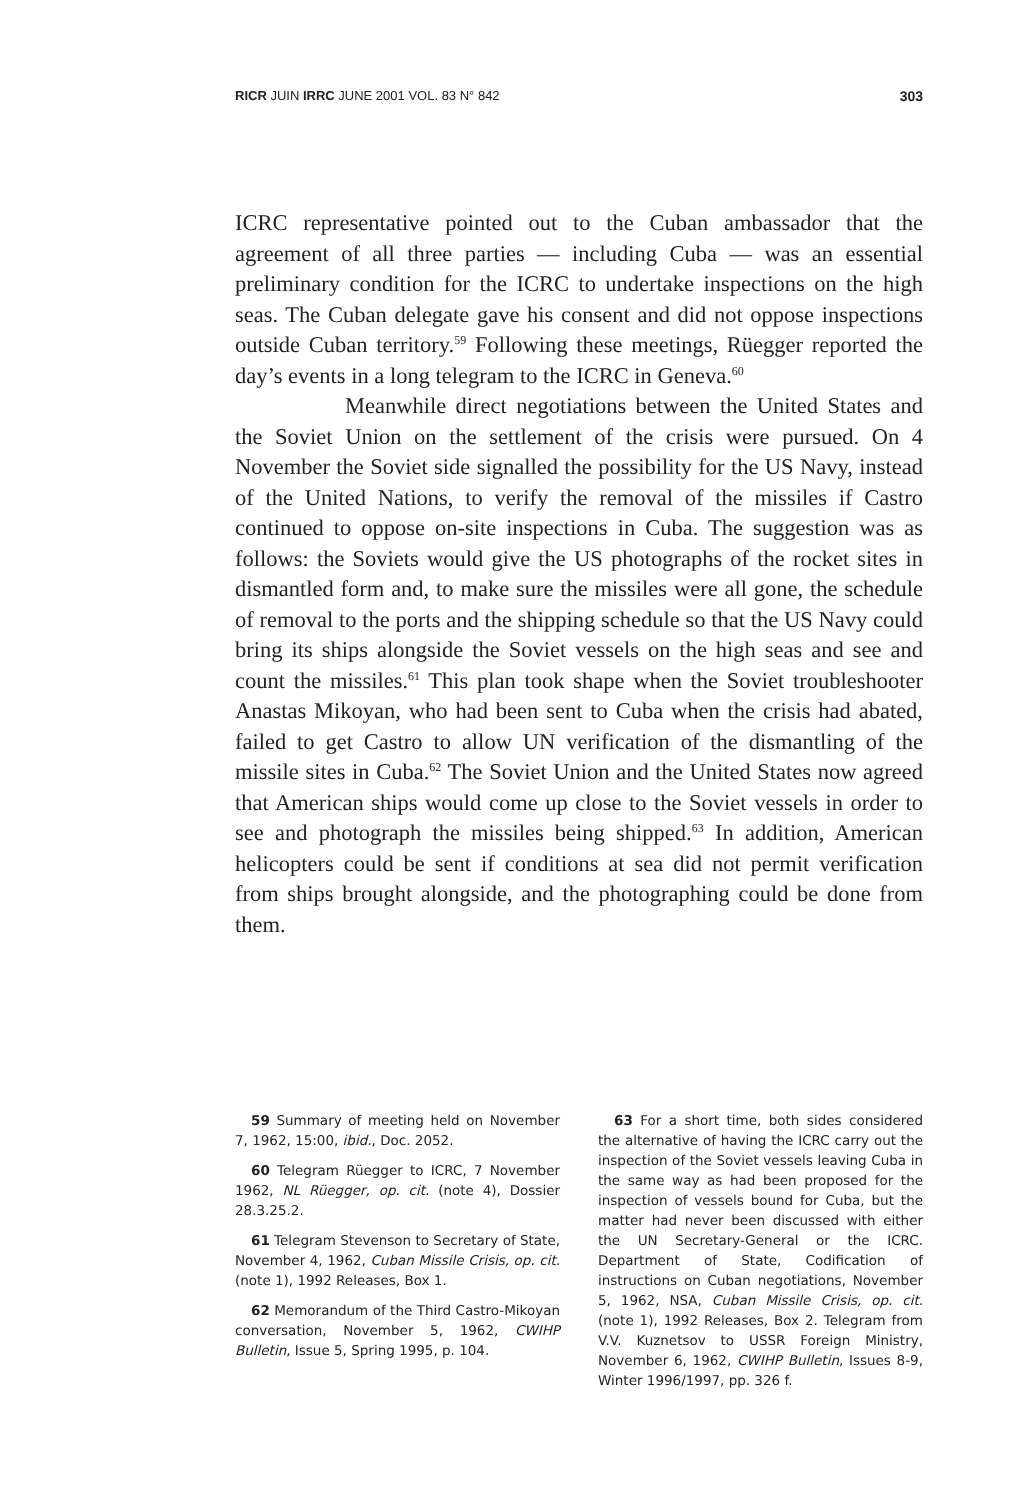RICR JUIN IRRC JUNE 2001 VOL. 83 N° 842 303
ICRC representative pointed out to the Cuban ambassador that the agreement of all three parties — including Cuba — was an essential preliminary condition for the ICRC to undertake inspections on the high seas. The Cuban delegate gave his consent and did not oppose inspections outside Cuban territory.<sup>59</sup> Following these meetings, Rüegger reported the day’s events in a long telegram to the ICRC in Geneva.<sup>60</sup>
Meanwhile direct negotiations between the United States and the Soviet Union on the settlement of the crisis were pursued. On 4 November the Soviet side signalled the possibility for the US Navy, instead of the United Nations, to verify the removal of the missiles if Castro continued to oppose on-site inspections in Cuba. The suggestion was as follows: the Soviets would give the US photographs of the rocket sites in dismantled form and, to make sure the missiles were all gone, the schedule of removal to the ports and the shipping schedule so that the US Navy could bring its ships alongside the Soviet vessels on the high seas and see and count the missiles.<sup>61</sup> This plan took shape when the Soviet troubleshooter Anastas Mikoyan, who had been sent to Cuba when the crisis had abated, failed to get Castro to allow UN verification of the dismantling of the missile sites in Cuba.<sup>62</sup> The Soviet Union and the United States now agreed that American ships would come up close to the Soviet vessels in order to see and photograph the missiles being shipped.<sup>63</sup> In addition, American helicopters could be sent if conditions at sea did not permit verification from ships brought alongside, and the photographing could be done from them.
59 Summary of meeting held on November 7, 1962, 15:00, ibid., Doc. 2052.
60 Telegram Rüegger to ICRC, 7 November 1962, NL Rüegger, op. cit. (note 4), Dossier 28.3.25.2.
61 Telegram Stevenson to Secretary of State, November 4, 1962, Cuban Missile Crisis, op. cit. (note 1), 1992 Releases, Box 1.
62 Memorandum of the Third Castro-Mikoyan conversation, November 5, 1962, CWIHP Bulletin, Issue 5, Spring 1995, p. 104.
63 For a short time, both sides considered the alternative of having the ICRC carry out the inspection of the Soviet vessels leaving Cuba in the same way as had been proposed for the inspection of vessels bound for Cuba, but the matter had never been discussed with either the UN Secretary-General or the ICRC. Department of State, Codification of instructions on Cuban negotiations, November 5, 1962, NSA, Cuban Missile Crisis, op. cit. (note 1), 1992 Releases, Box 2. Telegram from V.V. Kuznetsov to USSR Foreign Ministry, November 6, 1962, CWIHP Bulletin, Issues 8-9, Winter 1996/1997, pp. 326 f.